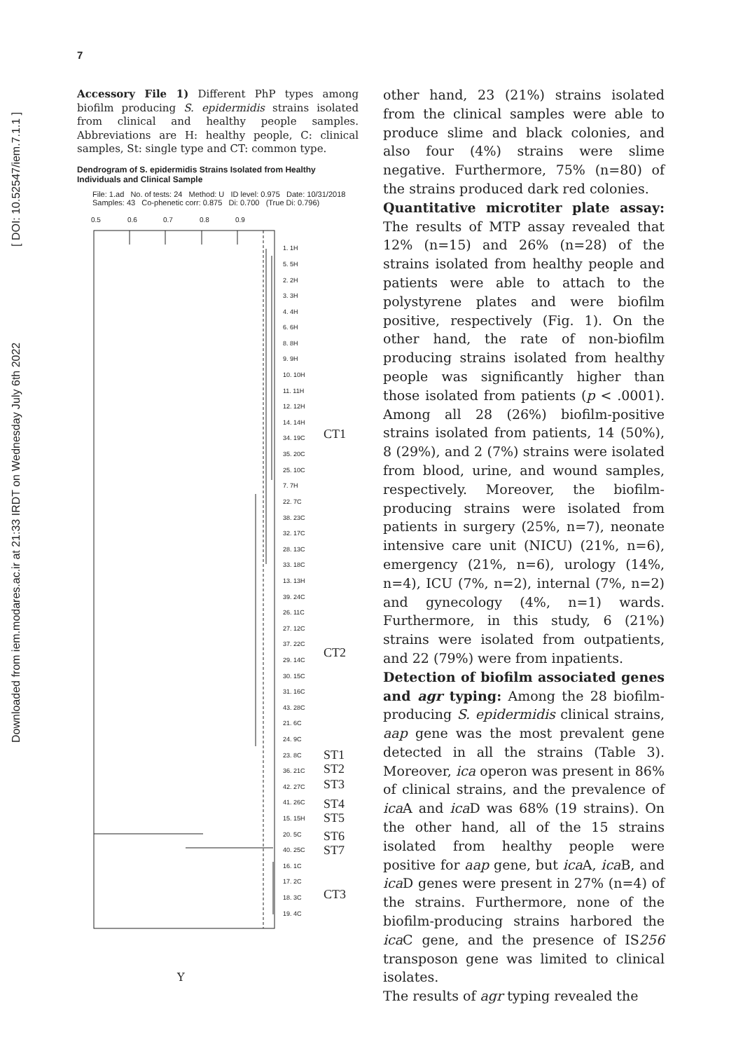Downloaded from iem.modares.ac.ir at 21:33 IRDT on Wednesday July 6th 2022 [ DOI: 10.52547/iem.7.1.1 ]
7
Accessory File 1) Different PhP types among biofilm producing S. epidermidis strains isolated from clinical and healthy people samples. Abbreviations are H: healthy people, C: clinical samples, St: single type and CT: common type.
Dendrogram of S. epidermidis Strains Isolated from Healthy Individuals and Clinical Sample
File: 1.ad No. of tests: 24 Method: U ID level: 0.975 Date: 10/31/2018
Samples: 43 Co-phenetic corr: 0.875 Di: 0.700 (True Di: 0.796)
0.5
0.6
0.7
0.8
0.9
1. 1H
5. 5H
2. 2H
3. 3H
4. 4H
6. 6H
8. 8H
9. 9H
10. 10H
11. 11H
12. 12H
14. 14H
34. 19C
35. 20C
25. 10C
7. 7H
22. 7C
38. 23C
32. 17C
28. 13C
33. 18C
13. 13H
39. 24C
26. 11C
27. 12C
37. 22C
29. 14C
30. 15C
31. 16C
43. 28C
21. 6C
24. 9C
23. 8C
36. 21C
42. 27C
41. 26C
15. 15H
20. 5C
40. 25C
16. 1C
17. 2C
18. 3C
19. 4C
CT1
CT2
ST1
ST2
ST3
ST4
ST5
ST6
ST7
CT3
other hand, 23 (21%) strains isolated from the clinical samples were able to produce slime and black colonies, and also four (4%) strains were slime negative. Furthermore, 75% (n=80) of the strains produced dark red colonies.
Quantitative microtiter plate assay: The results of MTP assay revealed that 12% (n=15) and 26% (n=28) of the strains isolated from healthy people and patients were able to attach to the polystyrene plates and were biofilm positive, respectively (Fig. 1). On the other hand, the rate of non-biofilm producing strains isolated from healthy people was significantly higher than those isolated from patients (p < .0001). Among all 28 (26%) biofilm-positive strains isolated from patients, 14 (50%), 8 (29%), and 2 (7%) strains were isolated from blood, urine, and wound samples, respectively. Moreover, the biofilm-producing strains were isolated from patients in surgery (25%, n=7), neonate intensive care unit (NICU) (21%, n=6), emergency (21%, n=6), urology (14%, n=4), ICU (7%, n=2), internal (7%, n=2) and gynecology (4%, n=1) wards. Furthermore, in this study, 6 (21%) strains were isolated from outpatients, and 22 (79%) were from inpatients.
Detection of biofilm associated genes and agr typing: Among the 28 biofilm-producing S. epidermidis clinical strains, aap gene was the most prevalent gene detected in all the strains (Table 3). Moreover, ica operon was present in 86% of clinical strains, and the prevalence of ica A and ica D was 68% (19 strains). On the other hand, all of the 15 strains isolated from healthy people were positive for aap gene, but ica A, ica B, and ica D genes were present in 27% (n=4) of the strains. Furthermore, none of the biofilm-producing strains harbored the ica C gene, and the presence of IS256 transposon gene was limited to clinical isolates.
The results of agr typing revealed the
Y